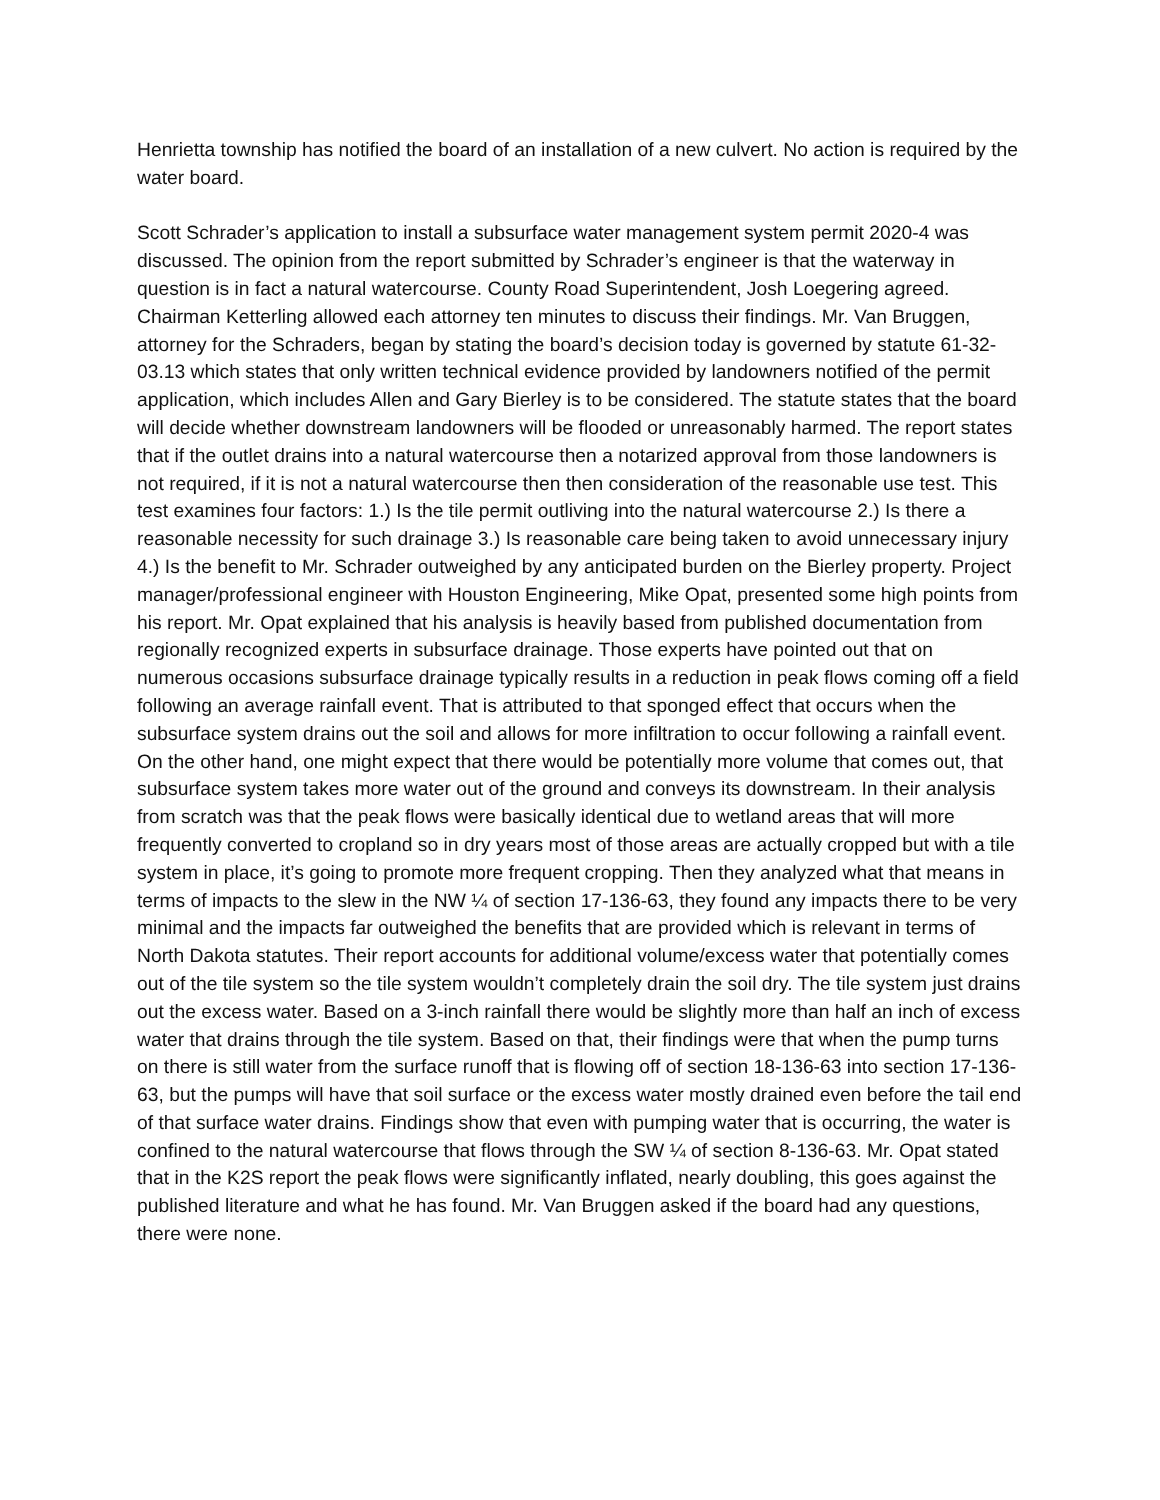Henrietta township has notified the board of an installation of a new culvert. No action is required by the water board.
Scott Schrader’s application to install a subsurface water management system permit 2020-4 was discussed. The opinion from the report submitted by Schrader’s engineer is that the waterway in question is in fact a natural watercourse. County Road Superintendent, Josh Loegering agreed.
Chairman Ketterling allowed each attorney ten minutes to discuss their findings. Mr. Van Bruggen, attorney for the Schraders, began by stating the board’s decision today is governed by statute 61-32-03.13 which states that only written technical evidence provided by landowners notified of the permit application, which includes Allen and Gary Bierley is to be considered. The statute states that the board will decide whether downstream landowners will be flooded or unreasonably harmed. The report states that if the outlet drains into a natural watercourse then a notarized approval from those landowners is not required, if it is not a natural watercourse then then consideration of the reasonable use test. This test examines four factors: 1.) Is the tile permit outliving into the natural watercourse 2.) Is there a reasonable necessity for such drainage 3.) Is reasonable care being taken to avoid unnecessary injury 4.) Is the benefit to Mr. Schrader outweighed by any anticipated burden on the Bierley property. Project manager/professional engineer with Houston Engineering, Mike Opat, presented some high points from his report. Mr. Opat explained that his analysis is heavily based from published documentation from regionally recognized experts in subsurface drainage. Those experts have pointed out that on numerous occasions subsurface drainage typically results in a reduction in peak flows coming off a field following an average rainfall event. That is attributed to that sponged effect that occurs when the subsurface system drains out the soil and allows for more infiltration to occur following a rainfall event. On the other hand, one might expect that there would be potentially more volume that comes out, that subsurface system takes more water out of the ground and conveys its downstream. In their analysis from scratch was that the peak flows were basically identical due to wetland areas that will more frequently converted to cropland so in dry years most of those areas are actually cropped but with a tile system in place, it’s going to promote more frequent cropping. Then they analyzed what that means in terms of impacts to the slew in the NW ¼ of section 17-136-63, they found any impacts there to be very minimal and the impacts far outweighed the benefits that are provided which is relevant in terms of North Dakota statutes. Their report accounts for additional volume/excess water that potentially comes out of the tile system so the tile system wouldn’t completely drain the soil dry. The tile system just drains out the excess water. Based on a 3-inch rainfall there would be slightly more than half an inch of excess water that drains through the tile system. Based on that, their findings were that when the pump turns on there is still water from the surface runoff that is flowing off of section 18-136-63 into section 17-136-63, but the pumps will have that soil surface or the excess water mostly drained even before the tail end of that surface water drains. Findings show that even with pumping water that is occurring, the water is confined to the natural watercourse that flows through the SW ¼ of section 8-136-63. Mr. Opat stated that in the K2S report the peak flows were significantly inflated, nearly doubling, this goes against the published literature and what he has found. Mr. Van Bruggen asked if the board had any questions, there were none.